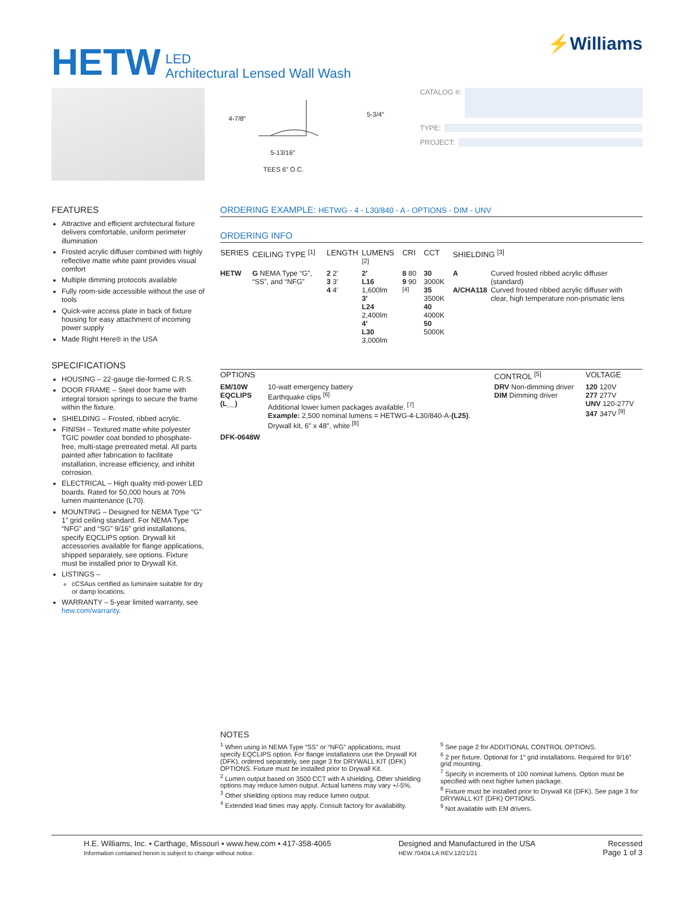HETW LED
Architectural Lensed Wall Wash
⚡Williams
4-7/8″
5-3/4″
5-13/16″
TEES 6″ O.C.
CATALOG #:
TYPE:
PROJECT:
FEATURES
Attractive and efficient architectural fixture delivers comfortable, uniform perimeter illumination
Frosted acrylic diffuser combined with highly reflective matte white paint provides visual comfort
Multiple dimming protocols available
Fully room-side accessible without the use of tools
Quick-wire access plate in back of fixture housing for easy attachment of incoming power supply
Made Right Here® in the USA
SPECIFICATIONS
HOUSING – 22-gauge die-formed C.R.S.
DOOR FRAME – Steel door frame with integral torsion springs to secure the frame within the fixture.
SHIELDING – Frosted, ribbed acrylic.
FINISH – Textured matte white polyester TGIC powder coat bonded to phosphate-free, multi-stage pretreated metal. All parts painted after fabrication to facilitate installation, increase efficiency, and inhibit corrosion.
ELECTRICAL – High quality mid-power LED boards. Rated for 50,000 hours at 70% lumen maintenance (L70).
MOUNTING – Designed for NEMA Type “G” 1” grid ceiling standard. For NEMA Type “NFG” and “SG” 9/16” grid installations, specify EQCLIPS option. Drywall kit accessories available for flange applications, shipped separately, see options. Fixture must be installed prior to Drywall Kit.
LISTINGS –
cCSAus certified as luminaire suitable for dry or damp locations.
WARRANTY – 5-year limited warranty, see hew.com/warranty.
ORDERING EXAMPLE: HETWG - 4 - L30/840 - A - OPTIONS - DIM - UNV
ORDERING INFO
| SERIES | CEILING TYPE <sup>[1]</sup> | LENGTH | LUMENS <sup>[2]</sup> | CRI | CCT | SHIELDING <sup>[3]</sup> | |
| --- | --- | --- | --- | --- | --- | --- | --- |
| HETW | G NEMA Type “G”, “SS”, and “NFG” | 2 2′ 3 3′ 4 4′ | 2′ L16 1,600lm 3′ L24 2,400lm 4′ L30 3,000lm | 8 80 9 90 <sup>[4]</sup> | 30 3000K 35 3500K 40 4000K 50 5000K | A A/CHA118 | Curved frosted ribbed acrylic diffuser (standard) Curved frosted ribbed acrylic diffuser with clear, high temperature non-prismatic lens |
| OPTIONS | | CONTROL <sup>[5]</sup> | VOLTAGE |
| --- | --- | --- | --- |
| EM/10W EQCLIPS (L__) DFK-0648W | 10-watt emergency battery Earthquake clips <sup>[6]</sup> Additional lower lumen packages available. <sup>[7]</sup> Example: 2,500 nominal lumens = HETWG-4-L30/840-A- (L25) . Drywall kit, 6″ x 48″, white <sup>[8]</sup> | DRV Non-dimming driver DIM Dimming driver | 120 120V 277 277V UNV 120-277V 347 347V <sup>[9]</sup> |
NOTES
<sup>1</sup> When using in NEMA Type “SS” or “NFG” applications, must specify EQCLIPS option. For flange installations use the Drywall Kit (DFK), ordered separately, see page 3 for DRYWALL KIT (DFK) OPTIONS. Fixture must be installed prior to Drywall Kit.
<sup>2</sup> Lumen output based on 3500 CCT with A shielding. Other shielding options may reduce lumen output. Actual lumens may vary +/-5%.
<sup>3</sup> Other shielding options may reduce lumen output.
<sup>4</sup> Extended lead times may apply. Consult factory for availability.
<sup>5</sup> See page 2 for ADDITIONAL CONTROL OPTIONS.
<sup>6</sup> 2 per fixture. Optional for 1″ grid installations. Required for 9/16″ grid mounting.
<sup>7</sup> Specify in increments of 100 nominal lumens. Option must be specified with next higher lumen package.
<sup>8</sup> Fixture must be installed prior to Drywall Kit (DFK). See page 3 for DRYWALL KIT (DFK) OPTIONS.
<sup>9</sup> Not available with EM drivers.
H.E. Williams, Inc. ▪ Carthage, Missouri ▪ www.hew.com ▪ 417-358-4065
Information contained herein is subject to change without notice.
Designed and Manufactured in the USA
HEW.70404.LA REV.12/21/21
Recessed
Page 1 of 3